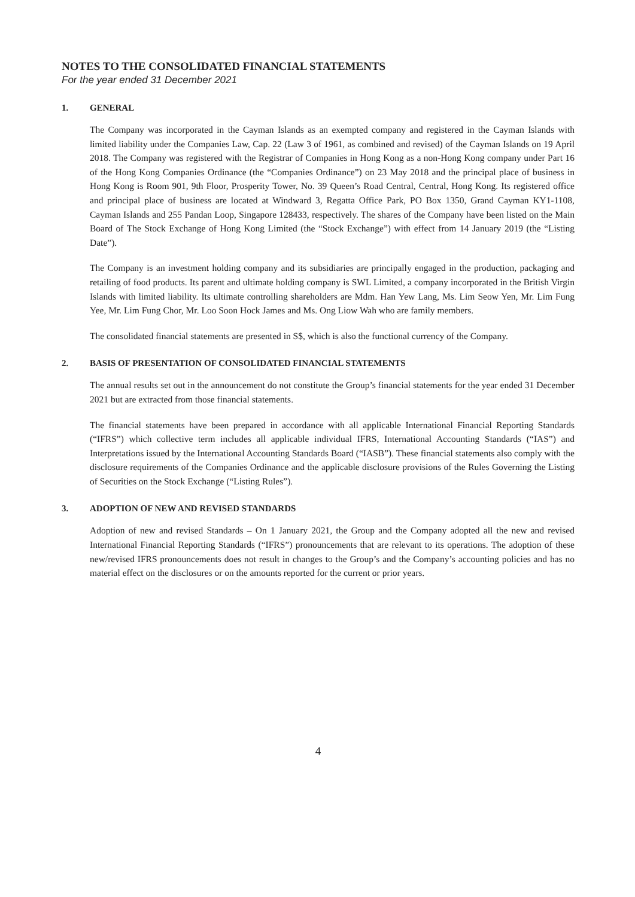NOTES TO THE CONSOLIDATED FINANCIAL STATEMENTS
For the year ended 31 December 2021
1. GENERAL
The Company was incorporated in the Cayman Islands as an exempted company and registered in the Cayman Islands with limited liability under the Companies Law, Cap. 22 (Law 3 of 1961, as combined and revised) of the Cayman Islands on 19 April 2018. The Company was registered with the Registrar of Companies in Hong Kong as a non-Hong Kong company under Part 16 of the Hong Kong Companies Ordinance (the “Companies Ordinance”) on 23 May 2018 and the principal place of business in Hong Kong is Room 901, 9th Floor, Prosperity Tower, No. 39 Queen’s Road Central, Central, Hong Kong. Its registered office and principal place of business are located at Windward 3, Regatta Office Park, PO Box 1350, Grand Cayman KY1-1108, Cayman Islands and 255 Pandan Loop, Singapore 128433, respectively. The shares of the Company have been listed on the Main Board of The Stock Exchange of Hong Kong Limited (the “Stock Exchange”) with effect from 14 January 2019 (the “Listing Date”).
The Company is an investment holding company and its subsidiaries are principally engaged in the production, packaging and retailing of food products. Its parent and ultimate holding company is SWL Limited, a company incorporated in the British Virgin Islands with limited liability. Its ultimate controlling shareholders are Mdm. Han Yew Lang, Ms. Lim Seow Yen, Mr. Lim Fung Yee, Mr. Lim Fung Chor, Mr. Loo Soon Hock James and Ms. Ong Liow Wah who are family members.
The consolidated financial statements are presented in S$, which is also the functional currency of the Company.
2. BASIS OF PRESENTATION OF CONSOLIDATED FINANCIAL STATEMENTS
The annual results set out in the announcement do not constitute the Group’s financial statements for the year ended 31 December 2021 but are extracted from those financial statements.
The financial statements have been prepared in accordance with all applicable International Financial Reporting Standards (“IFRS”) which collective term includes all applicable individual IFRS, International Accounting Standards (“IAS”) and Interpretations issued by the International Accounting Standards Board (“IASB”). These financial statements also comply with the disclosure requirements of the Companies Ordinance and the applicable disclosure provisions of the Rules Governing the Listing of Securities on the Stock Exchange (“Listing Rules”).
3. ADOPTION OF NEW AND REVISED STANDARDS
Adoption of new and revised Standards – On 1 January 2021, the Group and the Company adopted all the new and revised International Financial Reporting Standards (“IFRS”) pronouncements that are relevant to its operations. The adoption of these new/revised IFRS pronouncements does not result in changes to the Group’s and the Company’s accounting policies and has no material effect on the disclosures or on the amounts reported for the current or prior years.
4